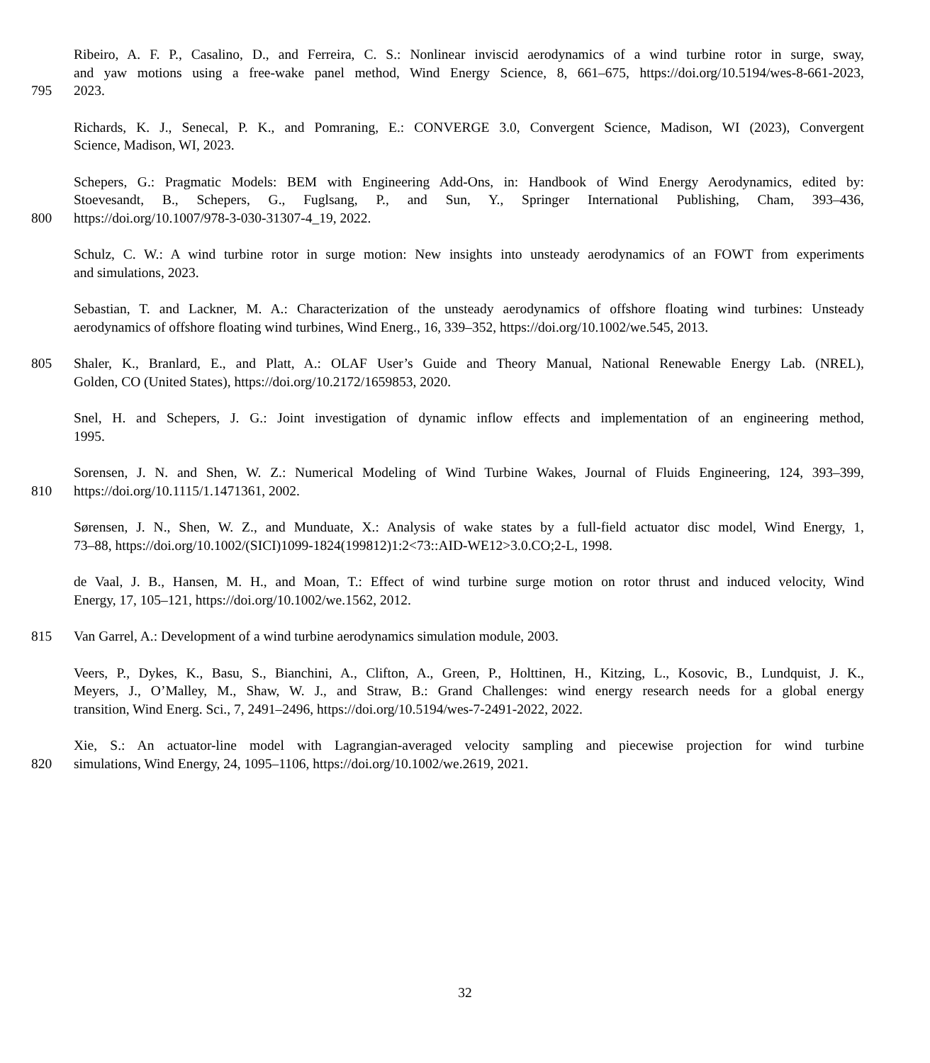Ribeiro, A. F. P., Casalino, D., and Ferreira, C. S.: Nonlinear inviscid aerodynamics of a wind turbine rotor in surge, sway,
and yaw motions using a free-wake panel method, Wind Energy Science, 8, 661–675, https://doi.org/10.5194/wes-8-661-2023,
795 2023.
Richards, K. J., Senecal, P. K., and Pomraning, E.: CONVERGE 3.0, Convergent Science, Madison, WI (2023), Convergent
Science, Madison, WI, 2023.
Schepers, G.: Pragmatic Models: BEM with Engineering Add-Ons, in: Handbook of Wind Energy Aerodynamics, edited by:
Stoevesandt, B., Schepers, G., Fuglsang, P., and Sun, Y., Springer International Publishing, Cham, 393–436,
800 https://doi.org/10.1007/978-3-030-31307-4_19, 2022.
Schulz, C. W.: A wind turbine rotor in surge motion: New insights into unsteady aerodynamics of an FOWT from experiments
and simulations, 2023.
Sebastian, T. and Lackner, M. A.: Characterization of the unsteady aerodynamics of offshore floating wind turbines: Unsteady
aerodynamics of offshore floating wind turbines, Wind Energ., 16, 339–352, https://doi.org/10.1002/we.545, 2013.
805 Shaler, K., Branlard, E., and Platt, A.: OLAF User’s Guide and Theory Manual, National Renewable Energy Lab. (NREL),
Golden, CO (United States), https://doi.org/10.2172/1659853, 2020.
Snel, H. and Schepers, J. G.: Joint investigation of dynamic inflow effects and implementation of an engineering method,
1995.
Sorensen, J. N. and Shen, W. Z.: Numerical Modeling of Wind Turbine Wakes, Journal of Fluids Engineering, 124, 393–399,
810 https://doi.org/10.1115/1.1471361, 2002.
Sørensen, J. N., Shen, W. Z., and Munduate, X.: Analysis of wake states by a full-field actuator disc model, Wind Energy, 1,
73–88, https://doi.org/10.1002/(SICI)1099-1824(199812)1:2<73::AID-WE12>3.0.CO;2-L, 1998.
de Vaal, J. B., Hansen, M. H., and Moan, T.: Effect of wind turbine surge motion on rotor thrust and induced velocity, Wind
Energy, 17, 105–121, https://doi.org/10.1002/we.1562, 2012.
815 Van Garrel, A.: Development of a wind turbine aerodynamics simulation module, 2003.
Veers, P., Dykes, K., Basu, S., Bianchini, A., Clifton, A., Green, P., Holttinen, H., Kitzing, L., Kosovic, B., Lundquist, J. K.,
Meyers, J., O’Malley, M., Shaw, W. J., and Straw, B.: Grand Challenges: wind energy research needs for a global energy
transition, Wind Energ. Sci., 7, 2491–2496, https://doi.org/10.5194/wes-7-2491-2022, 2022.
Xie, S.: An actuator-line model with Lagrangian-averaged velocity sampling and piecewise projection for wind turbine
820 simulations, Wind Energy, 24, 1095–1106, https://doi.org/10.1002/we.2619, 2021.
32